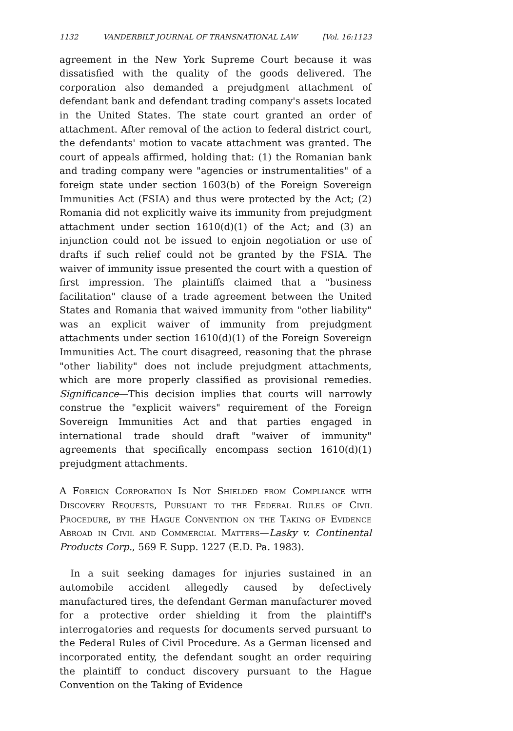1132 VANDERBILT JOURNAL OF TRANSNATIONAL LAW [Vol. 16:1123
agreement in the New York Supreme Court because it was dissatisfied with the quality of the goods delivered. The corporation also demanded a prejudgment attachment of defendant bank and defendant trading company's assets located in the United States. The state court granted an order of attachment. After removal of the action to federal district court, the defendants' motion to vacate attachment was granted. The court of appeals affirmed, holding that: (1) the Romanian bank and trading company were "agencies or instrumentalities" of a foreign state under section 1603(b) of the Foreign Sovereign Immunities Act (FSIA) and thus were protected by the Act; (2) Romania did not explicitly waive its immunity from prejudgment attachment under section 1610(d)(1) of the Act; and (3) an injunction could not be issued to enjoin negotiation or use of drafts if such relief could not be granted by the FSIA. The waiver of immunity issue presented the court with a question of first impression. The plaintiffs claimed that a "business facilitation" clause of a trade agreement between the United States and Romania that waived immunity from "other liability" was an explicit waiver of immunity from prejudgment attachments under section 1610(d)(1) of the Foreign Sovereign Immunities Act. The court disagreed, reasoning that the phrase "other liability" does not include prejudgment attachments, which are more properly classified as provisional remedies. Significance—This decision implies that courts will narrowly construe the "explicit waivers" requirement of the Foreign Sovereign Immunities Act and that parties engaged in international trade should draft "waiver of immunity" agreements that specifically encompass section 1610(d)(1) prejudgment attachments.
A Foreign Corporation Is Not Shielded from Compliance with Discovery Requests, Pursuant to the Federal Rules of Civil Procedure, by the Hague Convention on the Taking of Evidence Abroad in Civil and Commercial Matters—Lasky v. Continental Products Corp., 569 F. Supp. 1227 (E.D. Pa. 1983).
In a suit seeking damages for injuries sustained in an automobile accident allegedly caused by defectively manufactured tires, the defendant German manufacturer moved for a protective order shielding it from the plaintiff's interrogatories and requests for documents served pursuant to the Federal Rules of Civil Procedure. As a German licensed and incorporated entity, the defendant sought an order requiring the plaintiff to conduct discovery pursuant to the Hague Convention on the Taking of Evidence